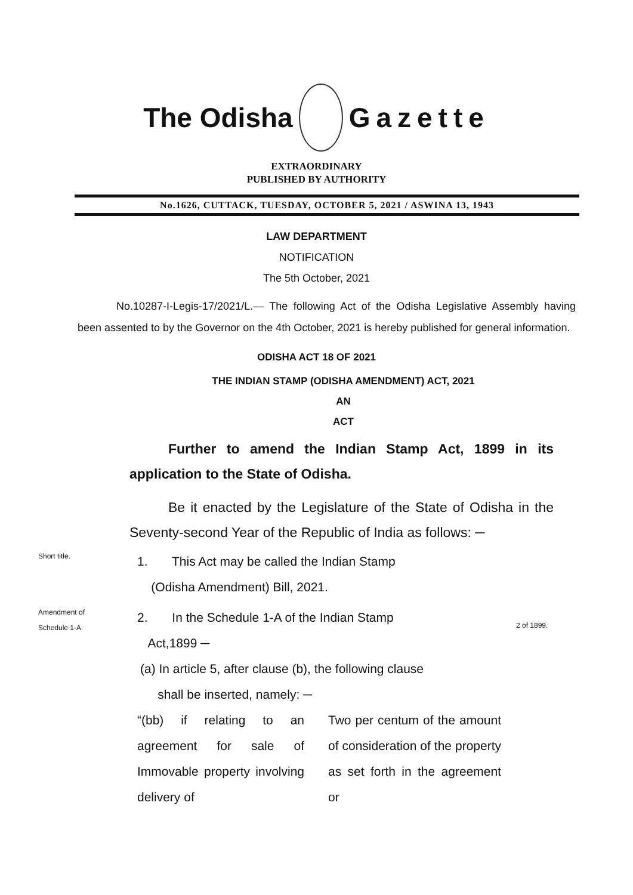The Odisha Gazette
EXTRAORDINARY
PUBLISHED BY AUTHORITY
No.1626, CUTTACK, TUESDAY, OCTOBER 5, 2021 / ASWINA 13, 1943
LAW DEPARTMENT
NOTIFICATION
The 5th October, 2021
No.10287-I-Legis-17/2021/L.— The following Act of the Odisha Legislative Assembly having been assented to by the Governor on the 4th October, 2021 is hereby published for general information.
ODISHA ACT 18 OF 2021
THE INDIAN STAMP (ODISHA AMENDMENT) ACT, 2021
AN
ACT
Further to amend the Indian Stamp Act, 1899 in its application to the State of Odisha.
Be it enacted by the Legislature of the State of Odisha in the Seventy-second Year of the Republic of India as follows: ─
Short title.
1. This Act may be called the Indian Stamp
(Odisha Amendment) Bill, 2021.
Amendment of
Schedule 1-A.
2. In the Schedule 1-A of the Indian Stamp
Act,1899 ─
2 of 1899.
(a) In article 5, after clause (b), the following clause
shall be inserted, namely: ─
“(bb) if relating to an agreement for sale of Immovable property involving delivery of
Two per centum of the amount of consideration of the property as set forth in the agreement or